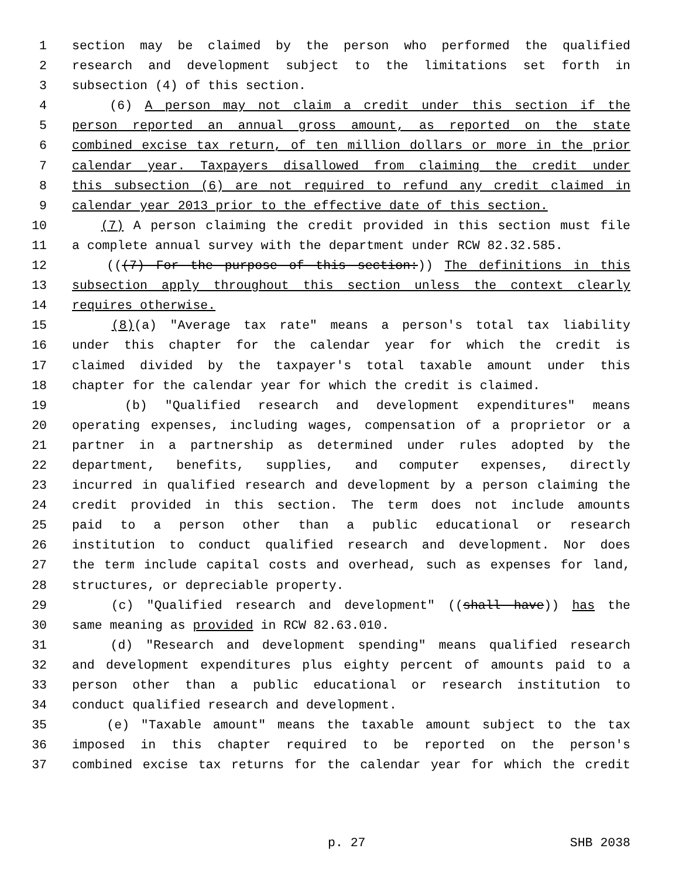1 section may be claimed by the person who performed the qualified
2 research and development subject to the limitations set forth in
3 subsection (4) of this section.
4 (6) A person may not claim a credit under this section if the
5 person reported an annual gross amount, as reported on the state
6 combined excise tax return, of ten million dollars or more in the prior
7 calendar year. Taxpayers disallowed from claiming the credit under
8 this subsection (6) are not required to refund any credit claimed in
9 calendar year 2013 prior to the effective date of this section.
10 (7) A person claiming the credit provided in this section must file
11 a complete annual survey with the department under RCW 82.32.585.
12 (((7) For the purpose of this section:)) The definitions in this
13 subsection apply throughout this section unless the context clearly
14 requires otherwise.
15 (8)(a) "Average tax rate" means a person's total tax liability
16 under this chapter for the calendar year for which the credit is
17 claimed divided by the taxpayer's total taxable amount under this
18 chapter for the calendar year for which the credit is claimed.
19 (b) "Qualified research and development expenditures" means
20 operating expenses, including wages, compensation of a proprietor or a
21 partner in a partnership as determined under rules adopted by the
22 department, benefits, supplies, and computer expenses, directly
23 incurred in qualified research and development by a person claiming the
24 credit provided in this section. The term does not include amounts
25 paid to a person other than a public educational or research
26 institution to conduct qualified research and development. Nor does
27 the term include capital costs and overhead, such as expenses for land,
28 structures, or depreciable property.
29 (c) "Qualified research and development" ((shall have)) has the
30 same meaning as provided in RCW 82.63.010.
31 (d) "Research and development spending" means qualified research
32 and development expenditures plus eighty percent of amounts paid to a
33 person other than a public educational or research institution to
34 conduct qualified research and development.
35 (e) "Taxable amount" means the taxable amount subject to the tax
36 imposed in this chapter required to be reported on the person's
37 combined excise tax returns for the calendar year for which the credit
p. 27 SHB 2038